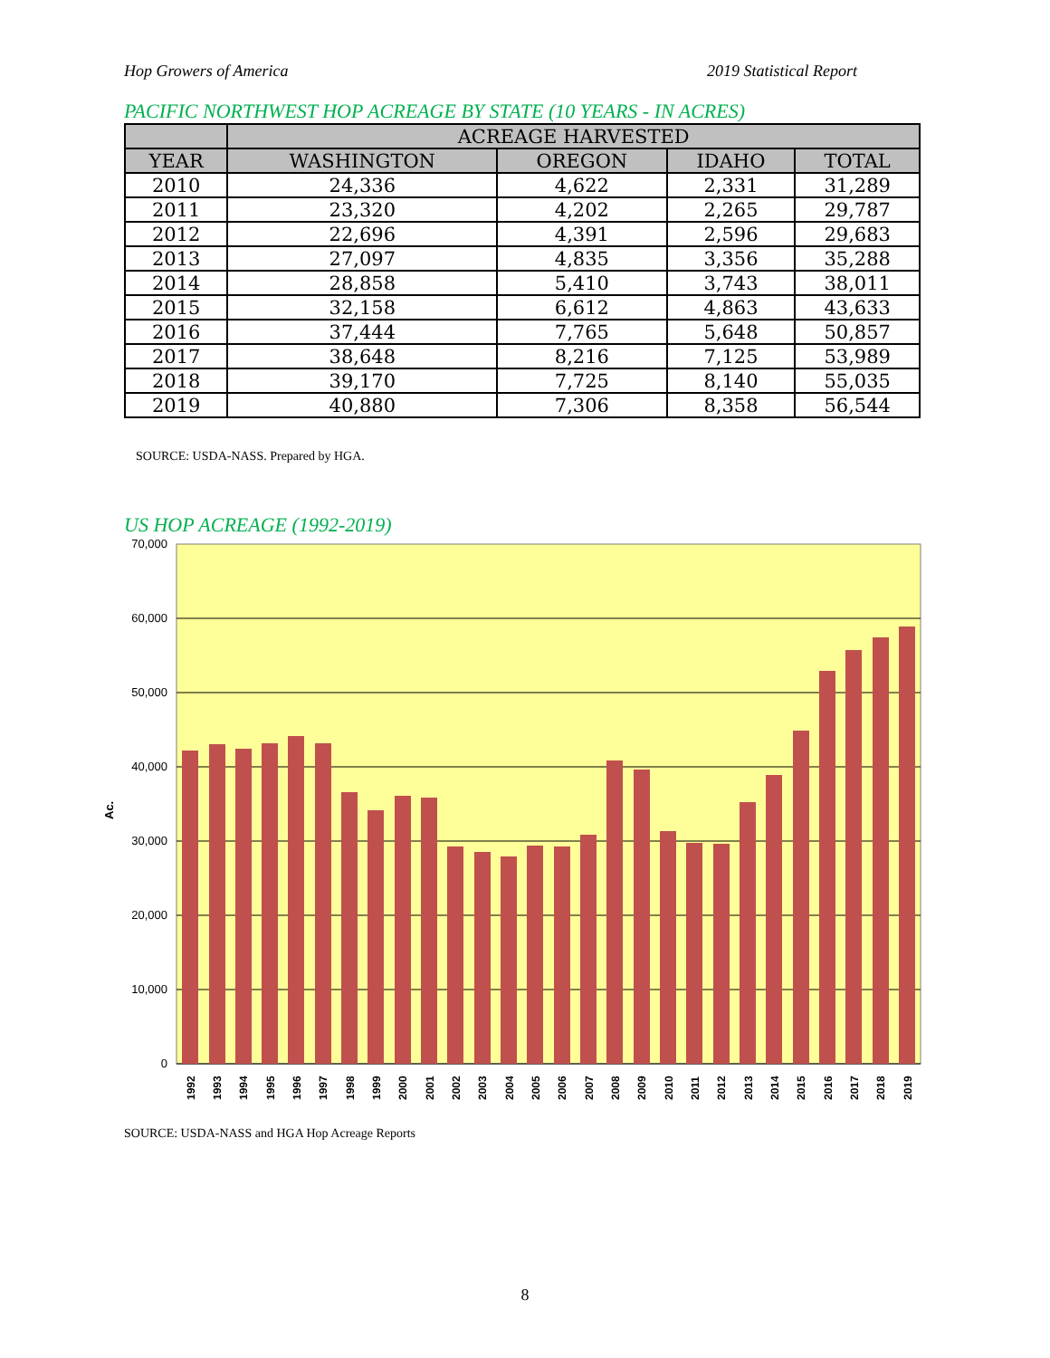Hop Growers of America 2019 Statistical Report
PACIFIC NORTHWEST HOP ACREAGE BY STATE (10 YEARS - IN ACRES)
| | ACREAGE HARVESTED | | | |
| --- | --- | --- | --- | --- |
| YEAR | WASHINGTON | OREGON | IDAHO | TOTAL |
| 2010 | 24,336 | 4,622 | 2,331 | 31,289 |
| 2011 | 23,320 | 4,202 | 2,265 | 29,787 |
| 2012 | 22,696 | 4,391 | 2,596 | 29,683 |
| 2013 | 27,097 | 4,835 | 3,356 | 35,288 |
| 2014 | 28,858 | 5,410 | 3,743 | 38,011 |
| 2015 | 32,158 | 6,612 | 4,863 | 43,633 |
| 2016 | 37,444 | 7,765 | 5,648 | 50,857 |
| 2017 | 38,648 | 8,216 | 7,125 | 53,989 |
| 2018 | 39,170 | 7,725 | 8,140 | 55,035 |
| 2019 | 40,880 | 7,306 | 8,358 | 56,544 |
SOURCE: USDA-NASS. Prepared by HGA.
US HOP ACREAGE (1992-2019)
70,000
60,000
50,000
40,000
30,000
20,000
10,000
0
Ac.
1992
1993
1994
1995
1996
1997
1998
1999
2000
2001
2002
2003
2004
2005
2006
2007
2008
2009
2010
2011
2012
2013
2014
2015
2016
2017
2018
2019
SOURCE: USDA-NASS and HGA Hop Acreage Reports
8